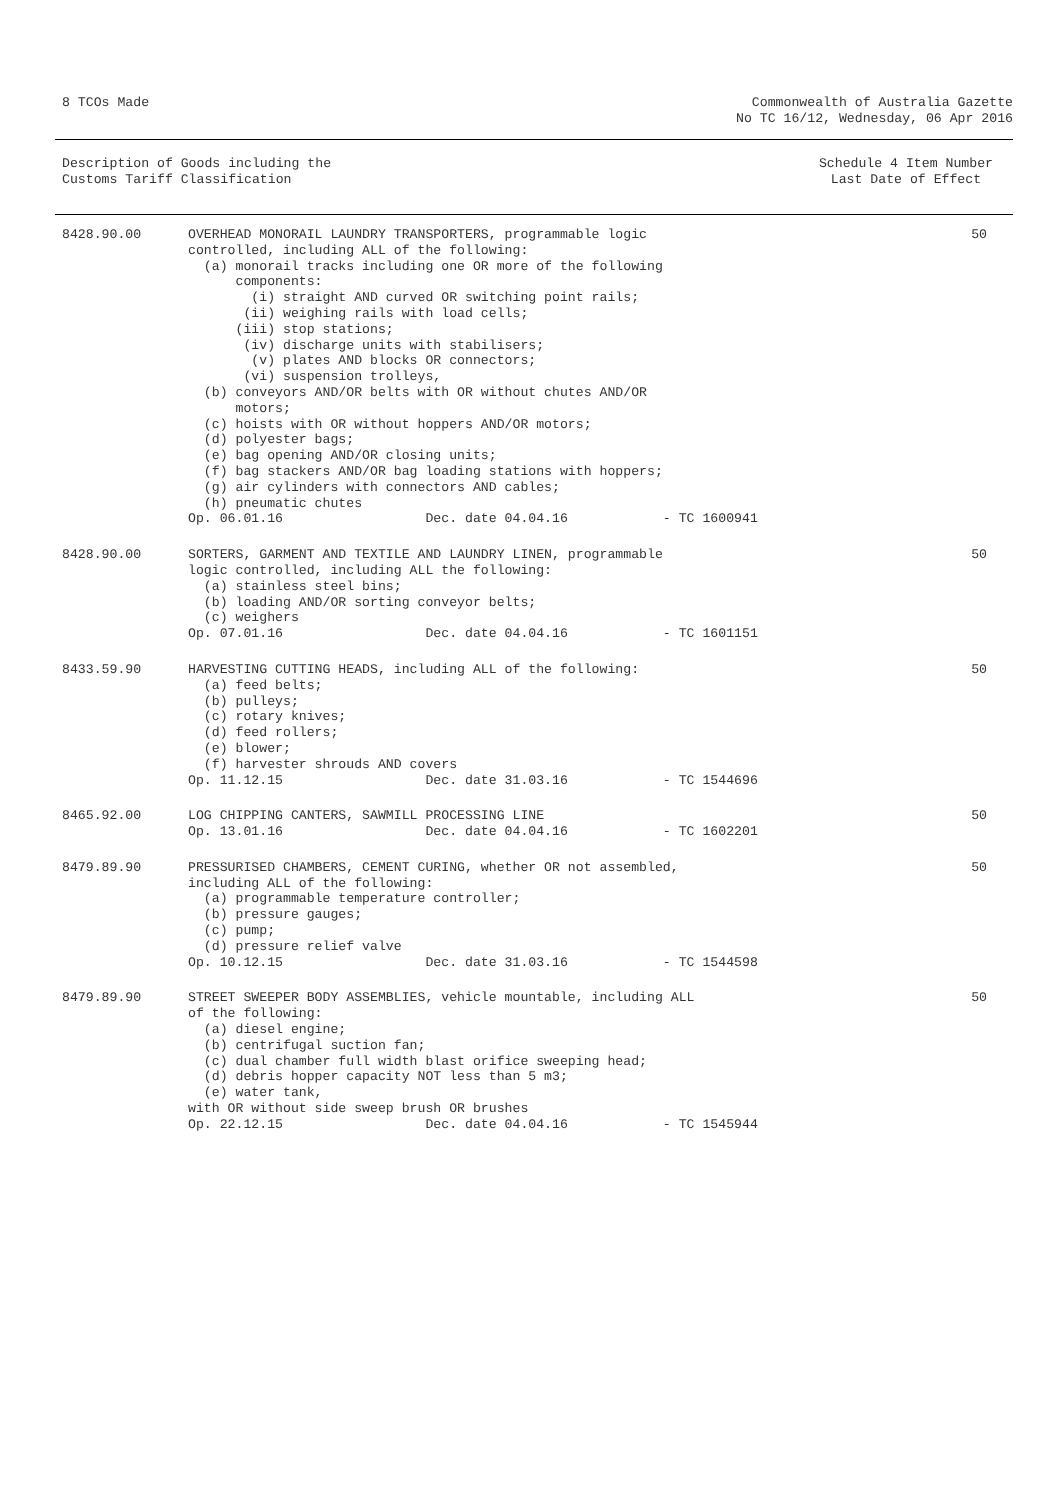8 TCOs Made Commonwealth of Australia Gazette
No TC 16/12, Wednesday, 06 Apr 2016
Description of Goods including the
Customs Tariff Classification
Schedule 4 Item Number
Last Date of Effect
| 8428.90.00 | OVERHEAD MONORAIL LAUNDRY TRANSPORTERS, programmable logic controlled, including ALL of the following: (a) monorail tracks including one OR more of the following components: (i) straight AND curved OR switching point rails; (ii) weighing rails with load cells; (iii) stop stations; (iv) discharge units with stabilisers; (v) plates AND blocks OR connectors; (vi) suspension trolleys, (b) conveyors AND/OR belts with OR without chutes AND/OR motors; (c) hoists with OR without hoppers AND/OR motors; (d) polyester bags; (e) bag opening AND/OR closing units; (f) bag stackers AND/OR bag loading stations with hoppers; (g) air cylinders with connectors AND cables; (h) pneumatic chutes Op. 06.01.16 Dec. date 04.04.16 - TC 1600941 | 50 |
| 8428.90.00 | SORTERS, GARMENT AND TEXTILE AND LAUNDRY LINEN, programmable logic controlled, including ALL the following: (a) stainless steel bins; (b) loading AND/OR sorting conveyor belts; (c) weighers Op. 07.01.16 Dec. date 04.04.16 - TC 1601151 | 50 |
| 8433.59.90 | HARVESTING CUTTING HEADS, including ALL of the following: (a) feed belts; (b) pulleys; (c) rotary knives; (d) feed rollers; (e) blower; (f) harvester shrouds AND covers Op. 11.12.15 Dec. date 31.03.16 - TC 1544696 | 50 |
| 8465.92.00 | LOG CHIPPING CANTERS, SAWMILL PROCESSING LINE Op. 13.01.16 Dec. date 04.04.16 - TC 1602201 | 50 |
| 8479.89.90 | PRESSURISED CHAMBERS, CEMENT CURING, whether OR not assembled, including ALL of the following: (a) programmable temperature controller; (b) pressure gauges; (c) pump; (d) pressure relief valve Op. 10.12.15 Dec. date 31.03.16 - TC 1544598 | 50 |
| 8479.89.90 | STREET SWEEPER BODY ASSEMBLIES, vehicle mountable, including ALL of the following: (a) diesel engine; (b) centrifugal suction fan; (c) dual chamber full width blast orifice sweeping head; (d) debris hopper capacity NOT less than 5 m3; (e) water tank, with OR without side sweep brush OR brushes Op. 22.12.15 Dec. date 04.04.16 - TC 1545944 | 50 |